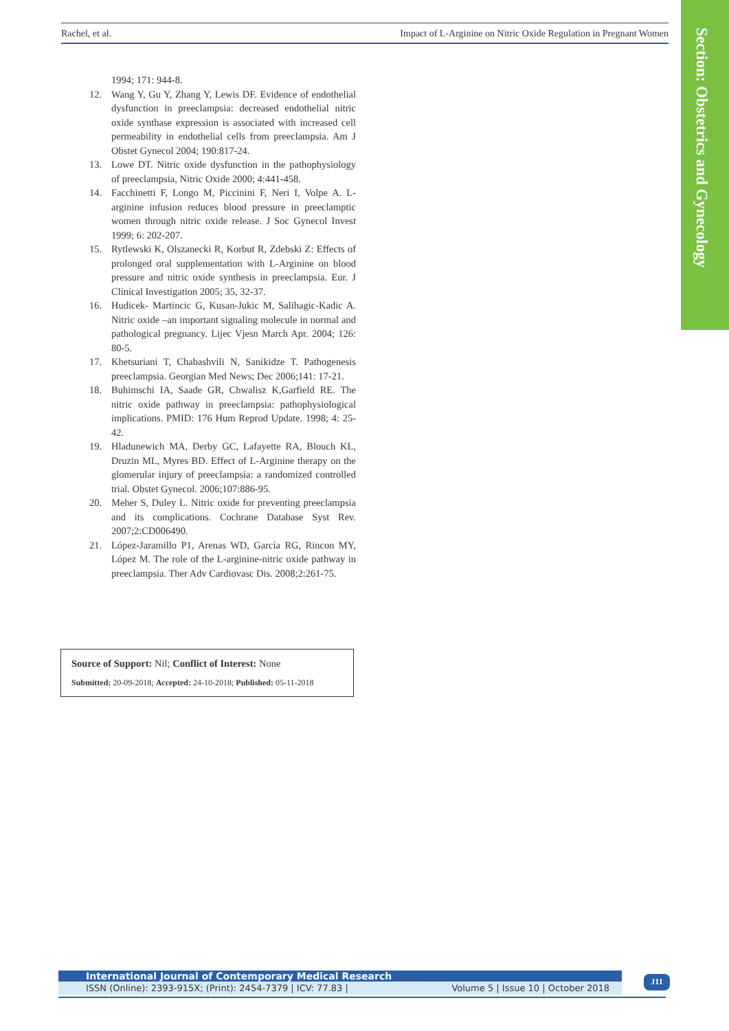Rachel, et al. Impact of L-Arginine on Nitric Oxide Regulation in Pregnant Women
Section: Obstetrics and Gynecology
1994; 171: 944-8.
12. Wang Y, Gu Y, Zhang Y, Lewis DF. Evidence of endothelial dysfunction in preeclampsia: decreased endothelial nitric oxide synthase expression is associated with increased cell permeability in endothelial cells from preeclampsia. Am J Obstet Gynecol 2004; 190:817-24.
13. Lowe DT. Nitric oxide dysfunction in the pathophysiology of preeclampsia, Nitric Oxide 2000; 4:441-458.
14. Facchinetti F, Longo M, Piccinini F, Neri I, Volpe A. L-arginine infusion reduces blood pressure in preeclamptic women through nitric oxide release. J Soc Gynecol Invest 1999; 6: 202-207.
15. Rytlewski K, Olszanecki R, Korbut R, Zdebski Z: Effects of prolonged oral supplementation with L-Arginine on blood pressure and nitric oxide synthesis in preeclampsia. Eur. J Clinical Investigation 2005; 35, 32-37.
16. Hudicek- Martincic G, Kusan-Jukic M, Salihagic-Kadic A. Nitric oxide –an important signaling molecule in normal and pathological pregnancy. Lijec Vjesn March Apr. 2004; 126: 80-5.
17. Khetsuriani T, Chabashvili N, Sanikidze T. Pathogenesis preeclampsia. Georgian Med News; Dec 2006;141: 17-21.
18. Buhimschi IA, Saade GR, Chwalisz K,Garfield RE. The nitric oxide pathway in preeclampsia: pathophysiological implications. PMID: 176 Hum Reprod Update. 1998; 4: 25-42.
19. Hladunewich MA, Derby GC, Lafayette RA, Blouch KL, Druzin ML, Myres BD. Effect of L-Arginine therapy on the glomerular injury of preeclampsia: a randomized controlled trial. Obstet Gynecol. 2006;107:886-95.
20. Meher S, Duley L. Nitric oxide for preventing preeclampsia and its complications. Cochrane Database Syst Rev. 2007;2:CD006490.
21. López-Jaramillo P1, Arenas WD, García RG, Rincon MY, López M. The role of the L-arginine-nitric oxide pathway in preeclampsia. Ther Adv Cardiovasc Dis. 2008;2:261-75.
Source of Support: Nil; Conflict of Interest: None
Submitted: 20-09-2018; Accepted: 24-10-2018; Published: 05-11-2018
International Journal of Contemporary Medical Research
ISSN (Online): 2393-915X; (Print): 2454-7379 | ICV: 77.83 | Volume 5 | Issue 10 | October 2018
J11